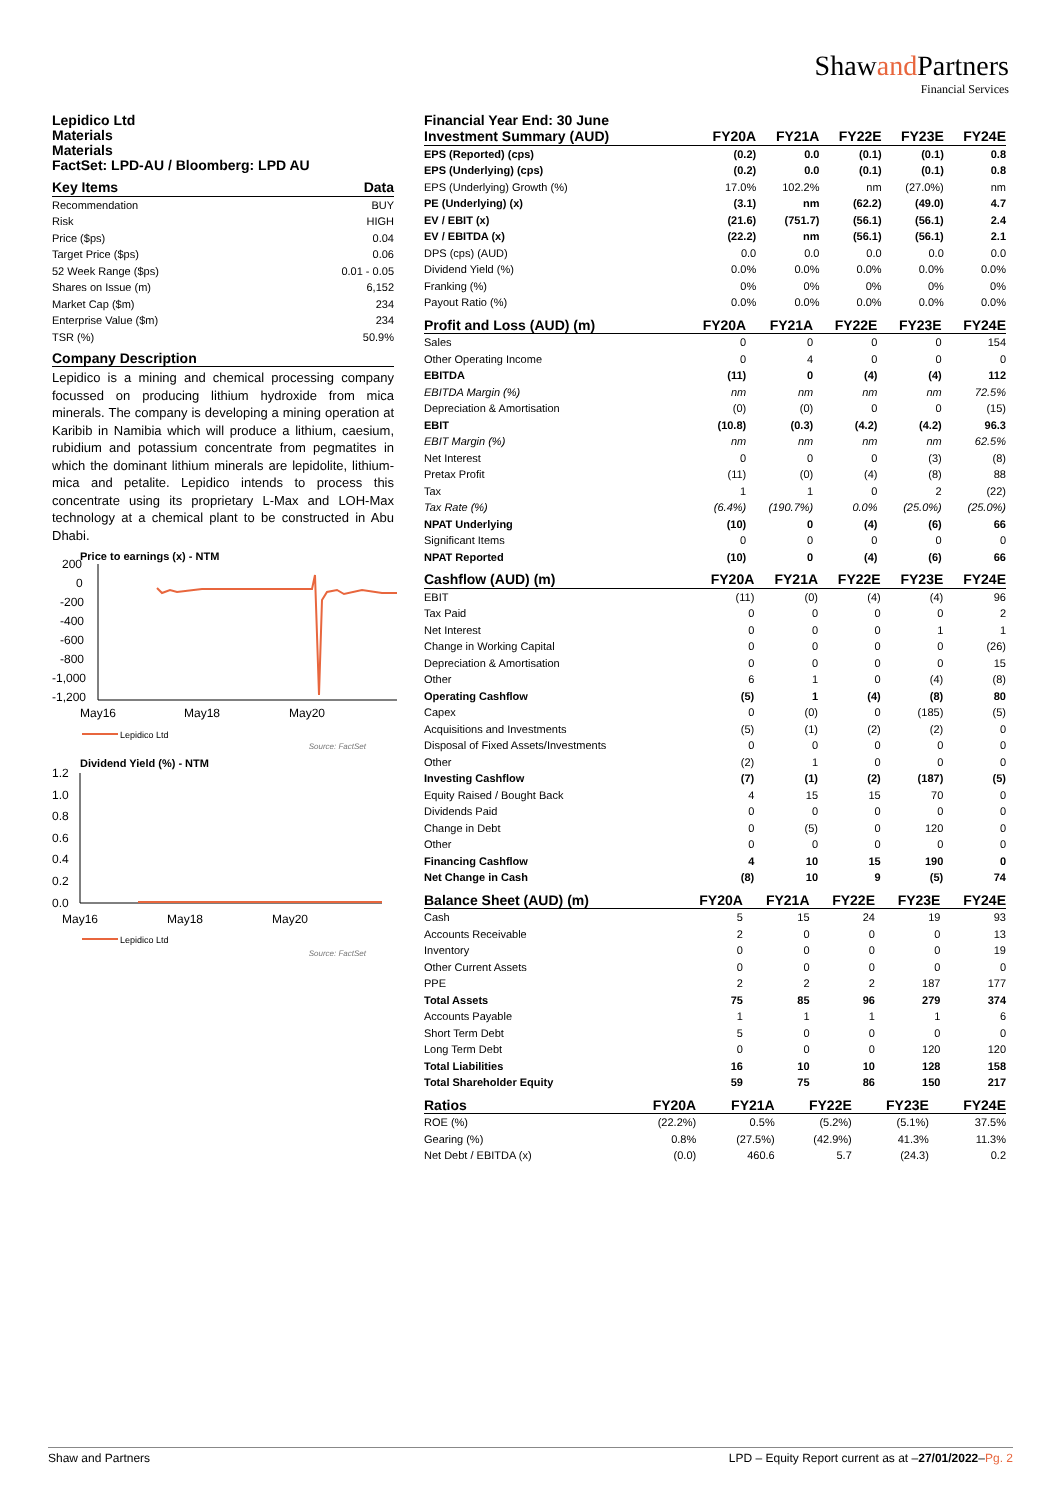Shawand Partners
Financial Services
Lepidico Ltd
Materials
Materials
FactSet: LPD-AU / Bloomberg: LPD AU
| Key Items | Data |
| --- | --- |
| Recommendation | BUY |
| Risk | HIGH |
| Price ($ps) | 0.04 |
| Target Price ($ps) | 0.06 |
| 52 Week Range ($ps) | 0.01 - 0.05 |
| Shares on Issue (m) | 6,152 |
| Market Cap ($m) | 234 |
| Enterprise Value ($m) | 234 |
| TSR (%) | 50.9% |
Company Description
Lepidico is a mining and chemical processing company focussed on producing lithium hydroxide from mica minerals. The company is developing a mining operation at Karibib in Namibia which will produce a lithium, caesium, rubidium and potassium concentrate from pegmatites in which the dominant lithium minerals are lepidolite, lithium-mica and petalite. Lepidico intends to process this concentrate using its proprietary L-Max and LOH-Max technology at a chemical plant to be constructed in Abu Dhabi.
Price to earnings (x) - NTM
200
0
-200
-400
-600
-800
-1,000
-1,200
May16
May18
May20
Lepidico Ltd
Source: FactSet
Dividend Yield (%) - NTM
1.2
1.0
0.8
0.6
0.4
0.2
0.0
May16
May18
May20
Lepidico Ltd
Source: FactSet
Financial Year End: 30 June
| Investment Summary (AUD) | FY20A | FY21A | FY22E | FY23E | FY24E |
| --- | --- | --- | --- | --- | --- |
| EPS (Reported) (cps) | (0.2) | 0.0 | (0.1) | (0.1) | 0.8 |
| EPS (Underlying) (cps) | (0.2) | 0.0 | (0.1) | (0.1) | 0.8 |
| EPS (Underlying) Growth (%) | 17.0% | 102.2% | nm | (27.0%) | nm |
| PE (Underlying) (x) | (3.1) | nm | (62.2) | (49.0) | 4.7 |
| EV / EBIT (x) | (21.6) | (751.7) | (56.1) | (56.1) | 2.4 |
| EV / EBITDA (x) | (22.2) | nm | (56.1) | (56.1) | 2.1 |
| DPS (cps) (AUD) | 0.0 | 0.0 | 0.0 | 0.0 | 0.0 |
| Dividend Yield (%) | 0.0% | 0.0% | 0.0% | 0.0% | 0.0% |
| Franking (%) | 0% | 0% | 0% | 0% | 0% |
| Payout Ratio (%) | 0.0% | 0.0% | 0.0% | 0.0% | 0.0% |
| Profit and Loss (AUD) (m) | FY20A | FY21A | FY22E | FY23E | FY24E |
| --- | --- | --- | --- | --- | --- |
| Sales | 0 | 0 | 0 | 0 | 154 |
| Other Operating Income | 0 | 4 | 0 | 0 | 0 |
| EBITDA | (11) | 0 | (4) | (4) | 112 |
| EBITDA Margin (%) | nm | nm | nm | nm | 72.5% |
| Depreciation & Amortisation | (0) | (0) | 0 | 0 | (15) |
| EBIT | (10.8) | (0.3) | (4.2) | (4.2) | 96.3 |
| EBIT Margin (%) | nm | nm | nm | nm | 62.5% |
| Net Interest | 0 | 0 | 0 | (3) | (8) |
| Pretax Profit | (11) | (0) | (4) | (8) | 88 |
| Tax | 1 | 1 | 0 | 2 | (22) |
| Tax Rate (%) | (6.4%) | (190.7%) | 0.0% | (25.0%) | (25.0%) |
| NPAT Underlying | (10) | 0 | (4) | (6) | 66 |
| Significant Items | 0 | 0 | 0 | 0 | 0 |
| NPAT Reported | (10) | 0 | (4) | (6) | 66 |
| Cashflow (AUD) (m) | FY20A | FY21A | FY22E | FY23E | FY24E |
| --- | --- | --- | --- | --- | --- |
| EBIT | (11) | (0) | (4) | (4) | 96 |
| Tax Paid | 0 | 0 | 0 | 0 | 2 |
| Net Interest | 0 | 0 | 0 | 1 | 1 |
| Change in Working Capital | 0 | 0 | 0 | 0 | (26) |
| Depreciation & Amortisation | 0 | 0 | 0 | 0 | 15 |
| Other | 6 | 1 | 0 | (4) | (8) |
| Operating Cashflow | (5) | 1 | (4) | (8) | 80 |
| Capex | 0 | (0) | 0 | (185) | (5) |
| Acquisitions and Investments | (5) | (1) | (2) | (2) | 0 |
| Disposal of Fixed Assets/Investments | 0 | 0 | 0 | 0 | 0 |
| Other | (2) | 1 | 0 | 0 | 0 |
| Investing Cashflow | (7) | (1) | (2) | (187) | (5) |
| Equity Raised / Bought Back | 4 | 15 | 15 | 70 | 0 |
| Dividends Paid | 0 | 0 | 0 | 0 | 0 |
| Change in Debt | 0 | (5) | 0 | 120 | 0 |
| Other | 0 | 0 | 0 | 0 | 0 |
| Financing Cashflow | 4 | 10 | 15 | 190 | 0 |
| Net Change in Cash | (8) | 10 | 9 | (5) | 74 |
| Balance Sheet (AUD) (m) | FY20A | FY21A | FY22E | FY23E | FY24E |
| --- | --- | --- | --- | --- | --- |
| Cash | 5 | 15 | 24 | 19 | 93 |
| Accounts Receivable | 2 | 0 | 0 | 0 | 13 |
| Inventory | 0 | 0 | 0 | 0 | 19 |
| Other Current Assets | 0 | 0 | 0 | 0 | 0 |
| PPE | 2 | 2 | 2 | 187 | 177 |
| Total Assets | 75 | 85 | 96 | 279 | 374 |
| Accounts Payable | 1 | 1 | 1 | 1 | 6 |
| Short Term Debt | 5 | 0 | 0 | 0 | 0 |
| Long Term Debt | 0 | 0 | 0 | 120 | 120 |
| Total Liabilities | 16 | 10 | 10 | 128 | 158 |
| Total Shareholder Equity | 59 | 75 | 86 | 150 | 217 |
| Ratios | FY20A | FY21A | FY22E | FY23E | FY24E |
| --- | --- | --- | --- | --- | --- |
| ROE (%) | (22.2%) | 0.5% | (5.2%) | (5.1%) | 37.5% |
| Gearing (%) | 0.8% | (27.5%) | (42.9%) | 41.3% | 11.3% |
| Net Debt / EBITDA (x) | (0.0) | 460.6 | 5.7 | (24.3) | 0.2 |
Shaw and Partners LPD – Equity Report current as at –27/01/2022–Pg. 2